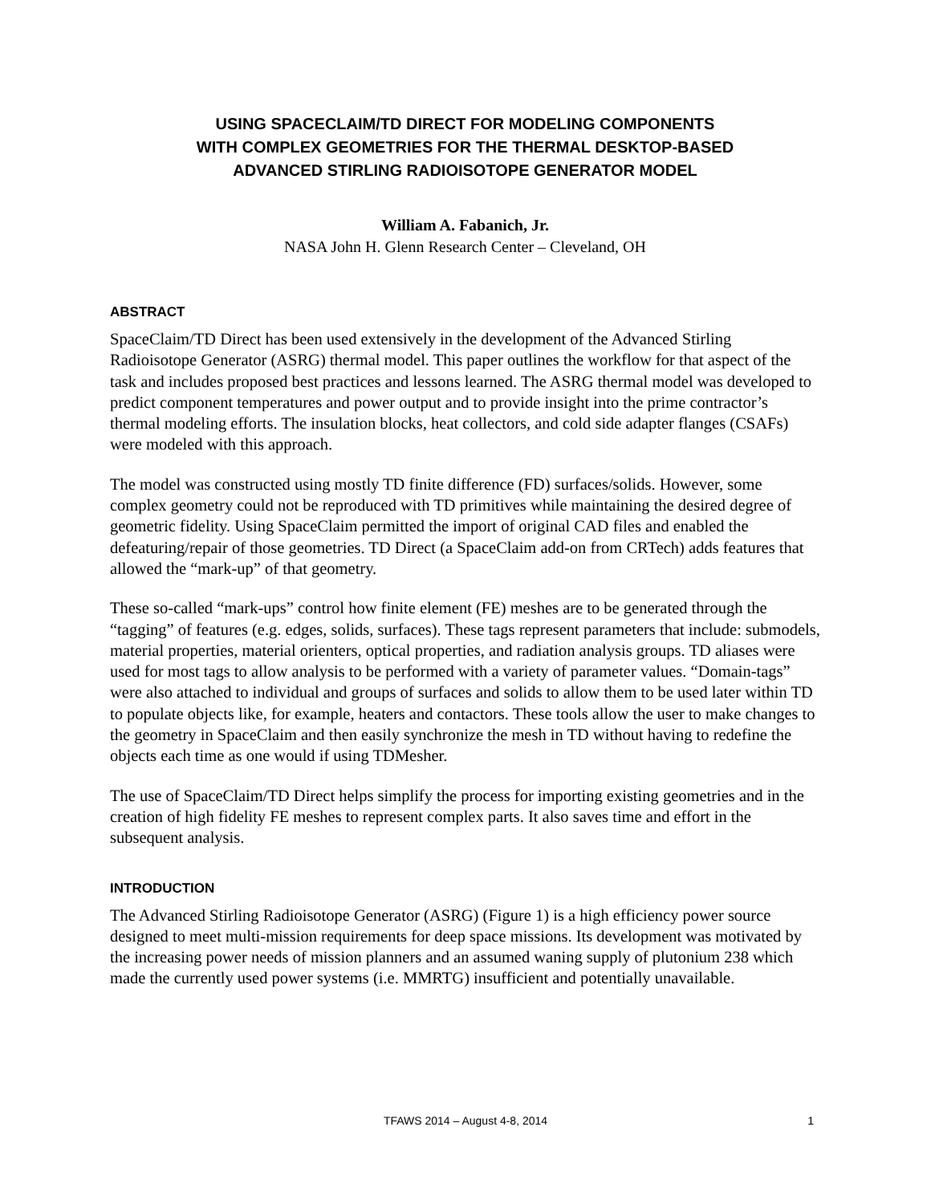USING SPACECLAIM/TD DIRECT FOR MODELING COMPONENTS
WITH COMPLEX GEOMETRIES FOR THE THERMAL DESKTOP-BASED
ADVANCED STIRLING RADIOISOTOPE GENERATOR MODEL
William A. Fabanich, Jr.
NASA John H. Glenn Research Center – Cleveland, OH
ABSTRACT
SpaceClaim/TD Direct has been used extensively in the development of the Advanced Stirling Radioisotope Generator (ASRG) thermal model. This paper outlines the workflow for that aspect of the task and includes proposed best practices and lessons learned. The ASRG thermal model was developed to predict component temperatures and power output and to provide insight into the prime contractor’s thermal modeling efforts. The insulation blocks, heat collectors, and cold side adapter flanges (CSAFs) were modeled with this approach.
The model was constructed using mostly TD finite difference (FD) surfaces/solids. However, some complex geometry could not be reproduced with TD primitives while maintaining the desired degree of geometric fidelity. Using SpaceClaim permitted the import of original CAD files and enabled the defeaturing/repair of those geometries. TD Direct (a SpaceClaim add-on from CRTech) adds features that allowed the “mark-up” of that geometry.
These so-called “mark-ups” control how finite element (FE) meshes are to be generated through the “tagging” of features (e.g. edges, solids, surfaces). These tags represent parameters that include: submodels, material properties, material orienters, optical properties, and radiation analysis groups. TD aliases were used for most tags to allow analysis to be performed with a variety of parameter values. “Domain-tags” were also attached to individual and groups of surfaces and solids to allow them to be used later within TD to populate objects like, for example, heaters and contactors. These tools allow the user to make changes to the geometry in SpaceClaim and then easily synchronize the mesh in TD without having to redefine the objects each time as one would if using TDMesher.
The use of SpaceClaim/TD Direct helps simplify the process for importing existing geometries and in the creation of high fidelity FE meshes to represent complex parts. It also saves time and effort in the subsequent analysis.
INTRODUCTION
The Advanced Stirling Radioisotope Generator (ASRG) (Figure 1) is a high efficiency power source designed to meet multi-mission requirements for deep space missions. Its development was motivated by the increasing power needs of mission planners and an assumed waning supply of plutonium 238 which made the currently used power systems (i.e. MMRTG) insufficient and potentially unavailable.
TFAWS 2014 – August 4-8, 2014
1